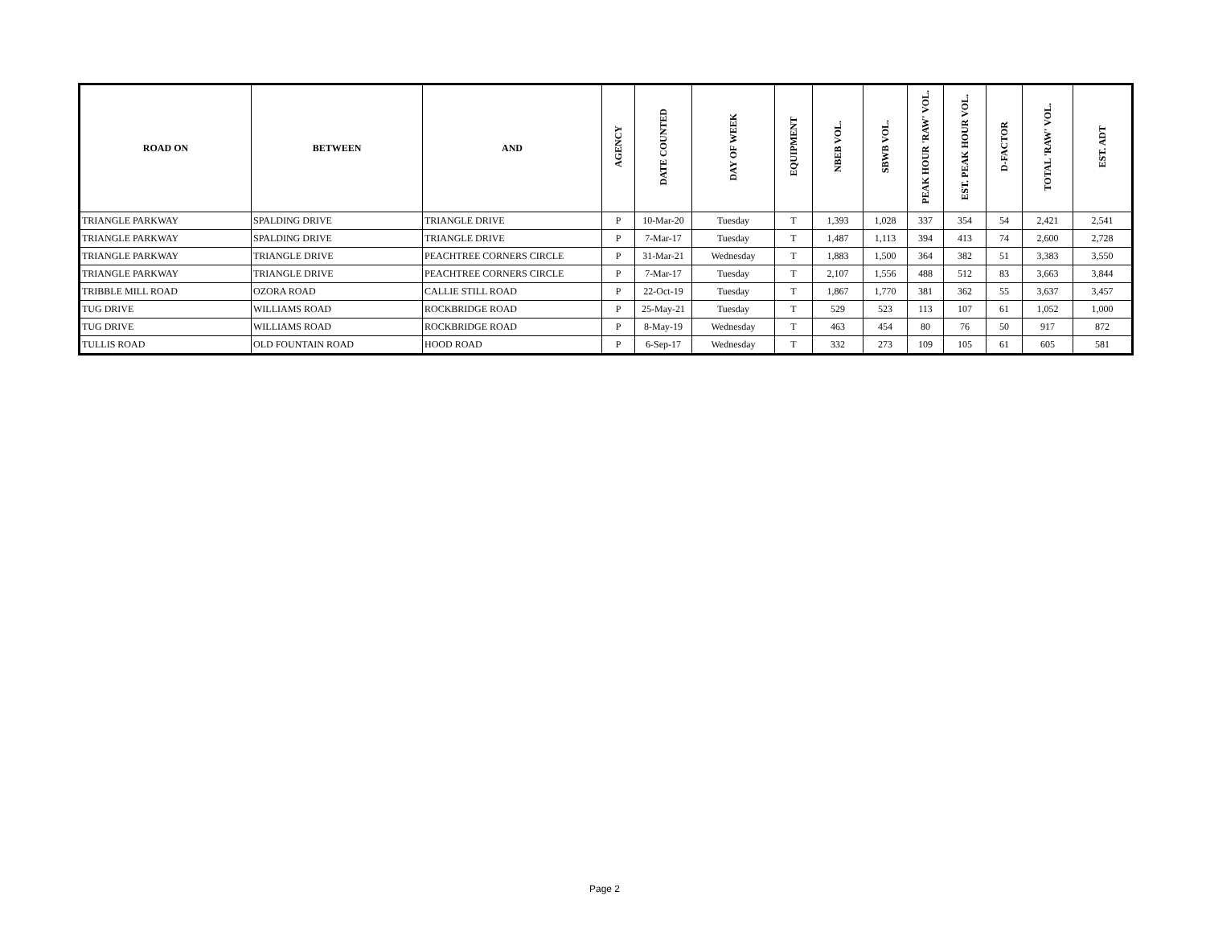| ROAD ON | BETWEEN | AND | AGENCY | DATE COUNTED | DAY OF WEEK | EQUIPMENT | NBEB VOL. | SBWB VOL. | PEAK HOUR 'RAW' VOL. | EST. PEAK HOUR VOL. | D-FACTOR | TOTAL 'RAW' VOL. | EST. ADT |
| --- | --- | --- | --- | --- | --- | --- | --- | --- | --- | --- | --- | --- | --- |
| TRIANGLE PARKWAY | SPALDING DRIVE | TRIANGLE DRIVE | P | 10-Mar-20 | Tuesday | T | 1,393 | 1,028 | 337 | 354 | 54 | 2,421 | 2,541 |
| TRIANGLE PARKWAY | SPALDING DRIVE | TRIANGLE DRIVE | P | 7-Mar-17 | Tuesday | T | 1,487 | 1,113 | 394 | 413 | 74 | 2,600 | 2,728 |
| TRIANGLE PARKWAY | TRIANGLE DRIVE | PEACHTREE CORNERS CIRCLE | P | 31-Mar-21 | Wednesday | T | 1,883 | 1,500 | 364 | 382 | 51 | 3,383 | 3,550 |
| TRIANGLE PARKWAY | TRIANGLE DRIVE | PEACHTREE CORNERS CIRCLE | P | 7-Mar-17 | Tuesday | T | 2,107 | 1,556 | 488 | 512 | 83 | 3,663 | 3,844 |
| TRIBBLE MILL ROAD | OZORA ROAD | CALLIE STILL ROAD | P | 22-Oct-19 | Tuesday | T | 1,867 | 1,770 | 381 | 362 | 55 | 3,637 | 3,457 |
| TUG DRIVE | WILLIAMS ROAD | ROCKBRIDGE ROAD | P | 25-May-21 | Tuesday | T | 529 | 523 | 113 | 107 | 61 | 1,052 | 1,000 |
| TUG DRIVE | WILLIAMS ROAD | ROCKBRIDGE ROAD | P | 8-May-19 | Wednesday | T | 463 | 454 | 80 | 76 | 50 | 917 | 872 |
| TULLIS ROAD | OLD FOUNTAIN ROAD | HOOD ROAD | P | 6-Sep-17 | Wednesday | T | 332 | 273 | 109 | 105 | 61 | 605 | 581 |
Page 2